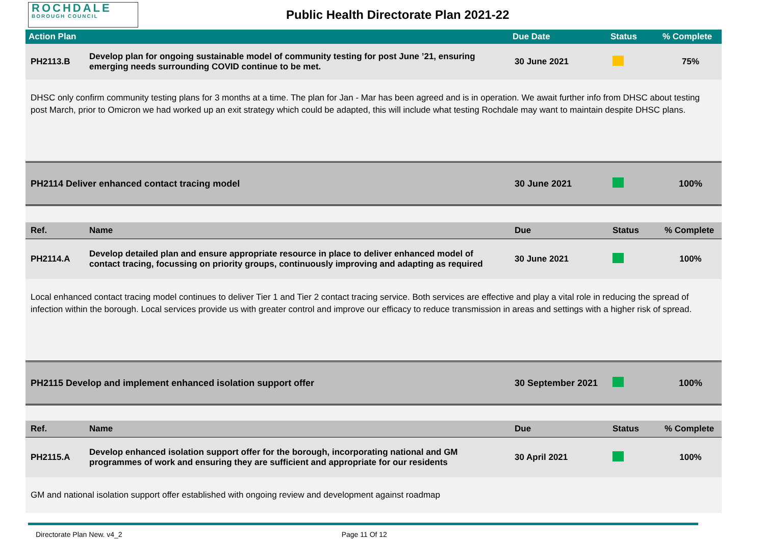ROCHDALE
BOROUGH COUNCIL
Public Health Directorate Plan 2021-22
| Action Plan | | Due Date | Status | % Complete |
| --- | --- | --- | --- | --- |
| PH2113.B | Develop plan for ongoing sustainable model of community testing for post June ’21, ensuring emerging needs surrounding COVID continue to be met. | 30 June 2021 | | 75% |
| DHSC only confirm community testing plans for 3 months at a time. The plan for Jan - Mar has been agreed and is in operation. We await further info from DHSC about testing post March, prior to Omicron we had worked up an exit strategy which could be adapted, this will include what testing Rochdale may want to maintain despite DHSC plans. | | | | |
| PH2114 Deliver enhanced contact tracing model | | 30 June 2021 | | 100% |
| Ref. | Name | Due | Status | % Complete |
| PH2114.A | Develop detailed plan and ensure appropriate resource in place to deliver enhanced model of contact tracing, focussing on priority groups, continuously improving and adapting as required | 30 June 2021 | | 100% |
| Local enhanced contact tracing model continues to deliver Tier 1 and Tier 2 contact tracing service. Both services are effective and play a vital role in reducing the spread of infection within the borough. Local services provide us with greater control and improve our efficacy to reduce transmission in areas and settings with a higher risk of spread. | | | | |
| PH2115 Develop and implement enhanced isolation support offer | | 30 September 2021 | | 100% |
| Ref. | Name | Due | Status | % Complete |
| PH2115.A | Develop enhanced isolation support offer for the borough, incorporating national and GM programmes of work and ensuring they are sufficient and appropriate for our residents | 30 April 2021 | | 100% |
| GM and national isolation support offer established with ongoing review and development against roadmap | | | | |
Directorate Plan New. v4_2 Page 11 Of 12